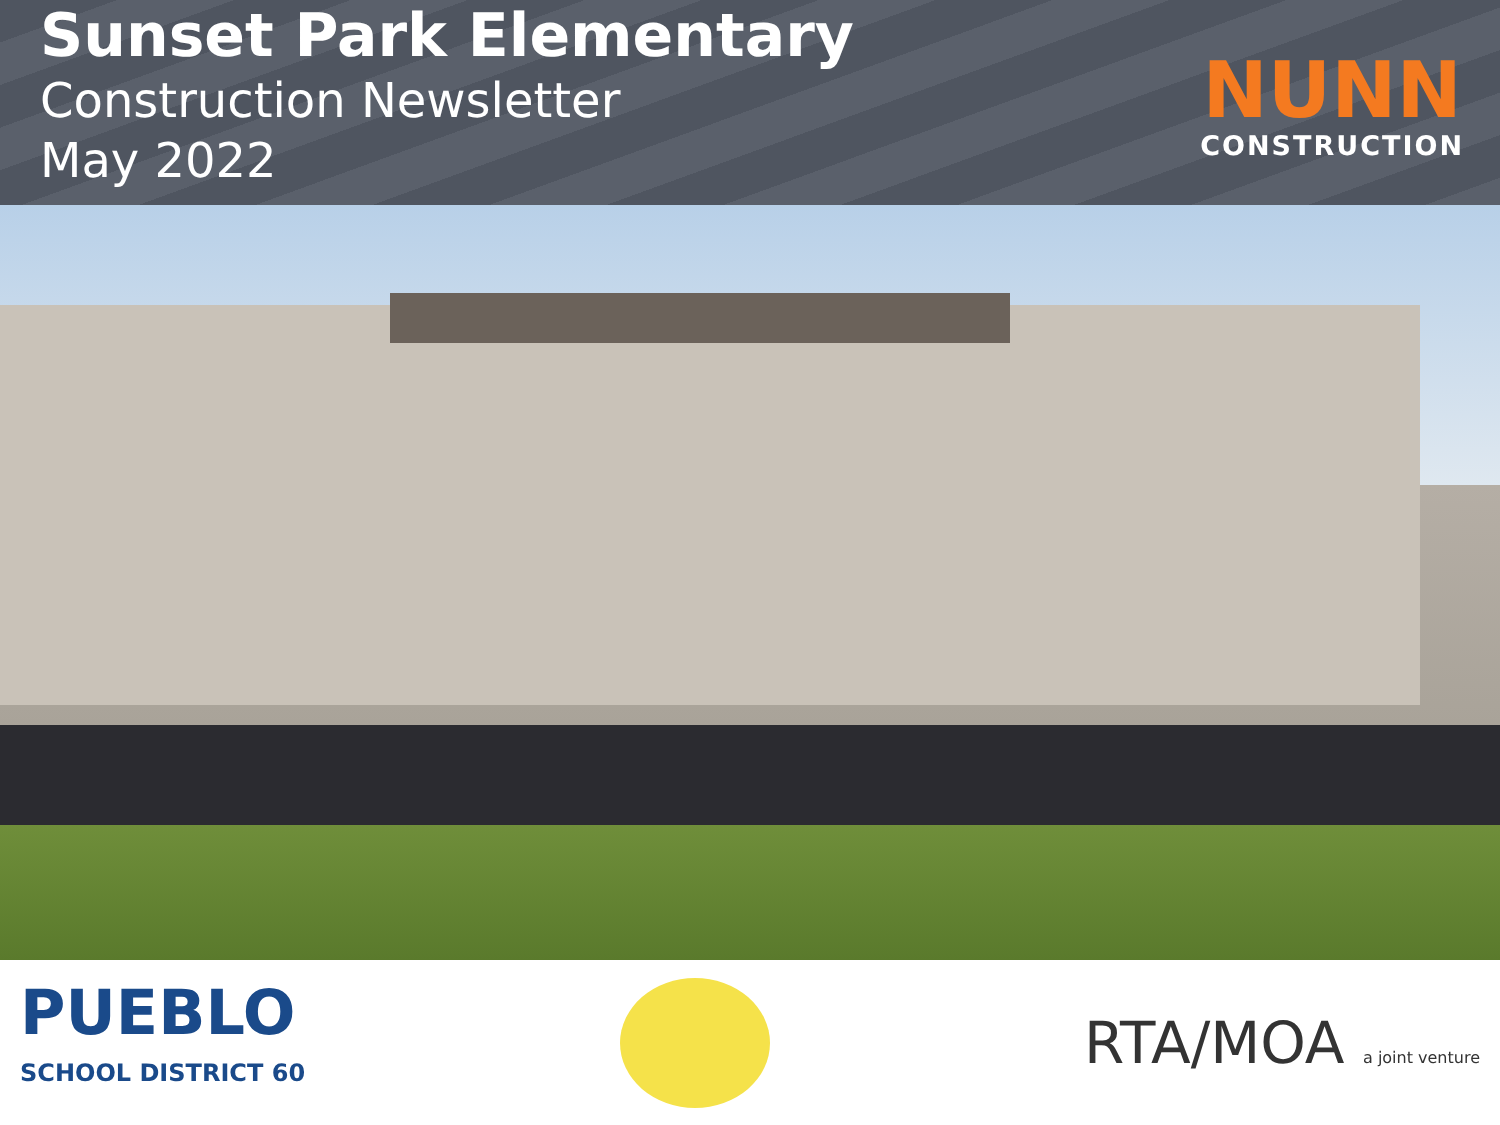Sunset Park Elementary
Construction Newsletter
May 2022
NUNN
CONSTRUCTION
PUEBLO
SCHOOL DISTRICT 60
RTA/MOA a joint venture